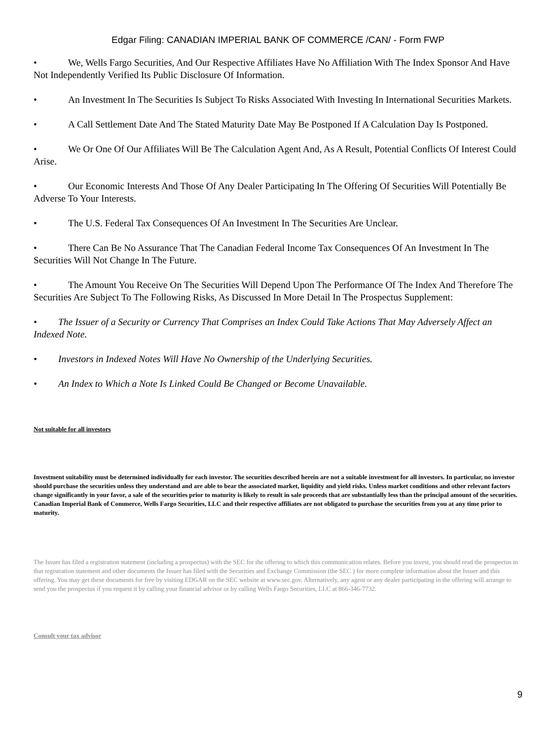Edgar Filing: CANADIAN IMPERIAL BANK OF COMMERCE /CAN/ - Form FWP
• We, Wells Fargo Securities, And Our Respective Affiliates Have No Affiliation With The Index Sponsor And Have Not Independently Verified Its Public Disclosure Of Information.
• An Investment In The Securities Is Subject To Risks Associated With Investing In International Securities Markets.
• A Call Settlement Date And The Stated Maturity Date May Be Postponed If A Calculation Day Is Postponed.
• We Or One Of Our Affiliates Will Be The Calculation Agent And, As A Result, Potential Conflicts Of Interest Could Arise.
• Our Economic Interests And Those Of Any Dealer Participating In The Offering Of Securities Will Potentially Be Adverse To Your Interests.
• The U.S. Federal Tax Consequences Of An Investment In The Securities Are Unclear.
• There Can Be No Assurance That The Canadian Federal Income Tax Consequences Of An Investment In The Securities Will Not Change In The Future.
• The Amount You Receive On The Securities Will Depend Upon The Performance Of The Index And Therefore The Securities Are Subject To The Following Risks, As Discussed In More Detail In The Prospectus Supplement:
• The Issuer of a Security or Currency That Comprises an Index Could Take Actions That May Adversely Affect an Indexed Note.
• Investors in Indexed Notes Will Have No Ownership of the Underlying Securities.
• An Index to Which a Note Is Linked Could Be Changed or Become Unavailable.
Not suitable for all investors
Investment suitability must be determined individually for each investor. The securities described herein are not a suitable investment for all investors. In particular, no investor should purchase the securities unless they understand and are able to bear the associated market, liquidity and yield risks. Unless market conditions and other relevant factors change significantly in your favor, a sale of the securities prior to maturity is likely to result in sale proceeds that are substantially less than the principal amount of the securities. Canadian Imperial Bank of Commerce, Wells Fargo Securities, LLC and their respective affiliates are not obligated to purchase the securities from you at any time prior to maturity.
The Issuer has filed a registration statement (including a prospectus) with the SEC for the offering to which this communication relates. Before you invest, you should read the prospectus in that registration statement and other documents the Issuer has filed with the Securities and Exchange Commission (the SEC ) for more complete information about the Issuer and this offering. You may get these documents for free by visiting EDGAR on the SEC website at www.sec.gov. Alternatively, any agent or any dealer participating in the offering will arrange to send you the prospectus if you request it by calling your financial advisor or by calling Wells Fargo Securities, LLC at 866-346-7732.
Consult your tax advisor
9